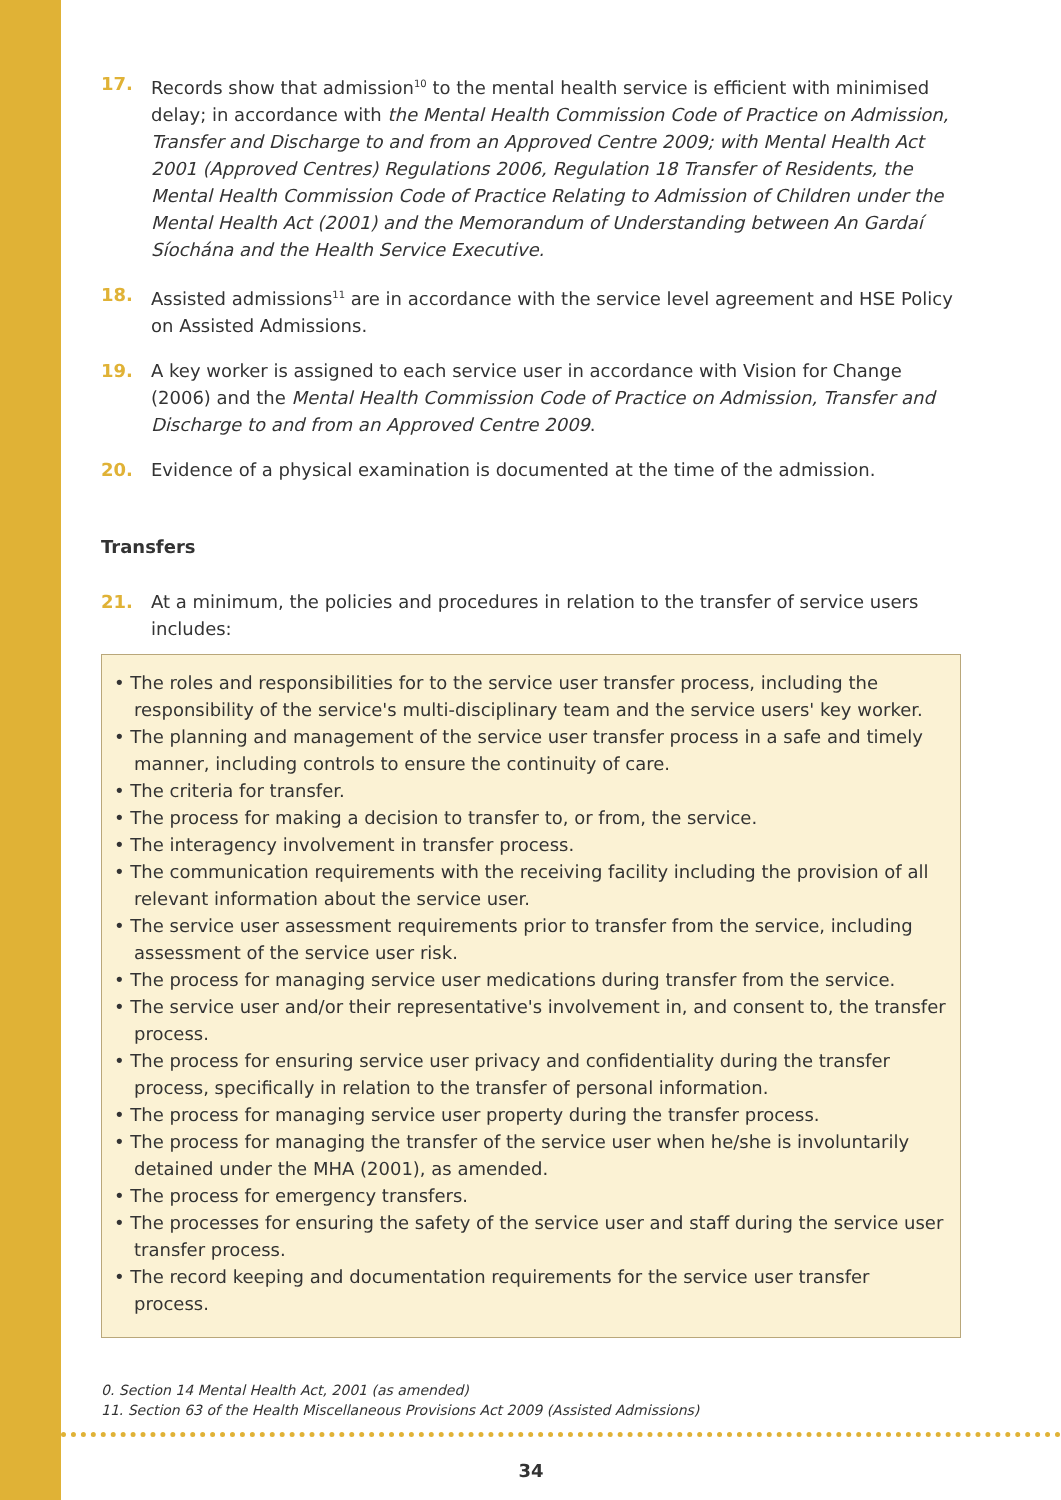17. Records show that admission<sup>10</sup> to the mental health service is efficient with minimised delay; in accordance with the Mental Health Commission Code of Practice on Admission, Transfer and Discharge to and from an Approved Centre 2009; with Mental Health Act 2001 (Approved Centres) Regulations 2006, Regulation 18 Transfer of Residents, the Mental Health Commission Code of Practice Relating to Admission of Children under the Mental Health Act (2001) and the Memorandum of Understanding between An Gardaí Síochána and the Health Service Executive.
18. Assisted admissions<sup>11</sup> are in accordance with the service level agreement and HSE Policy on Assisted Admissions.
19. A key worker is assigned to each service user in accordance with Vision for Change (2006) and the Mental Health Commission Code of Practice on Admission, Transfer and Discharge to and from an Approved Centre 2009.
20. Evidence of a physical examination is documented at the time of the admission.
Transfers
21. At a minimum, the policies and procedures in relation to the transfer of service users includes:
• The roles and responsibilities for to the service user transfer process, including the responsibility of the service's multi-disciplinary team and the service users' key worker.
• The planning and management of the service user transfer process in a safe and timely manner, including controls to ensure the continuity of care.
• The criteria for transfer.
• The process for making a decision to transfer to, or from, the service.
• The interagency involvement in transfer process.
• The communication requirements with the receiving facility including the provision of all relevant information about the service user.
• The service user assessment requirements prior to transfer from the service, including assessment of the service user risk.
• The process for managing service user medications during transfer from the service.
• The service user and/or their representative's involvement in, and consent to, the transfer process.
• The process for ensuring service user privacy and confidentiality during the transfer process, specifically in relation to the transfer of personal information.
• The process for managing service user property during the transfer process.
• The process for managing the transfer of the service user when he/she is involuntarily detained under the MHA (2001), as amended.
• The process for emergency transfers.
• The processes for ensuring the safety of the service user and staff during the service user transfer process.
• The record keeping and documentation requirements for the service user transfer process.
0. Section 14 Mental Health Act, 2001 (as amended)
11. Section 63 of the Health Miscellaneous Provisions Act 2009 (Assisted Admissions)
34